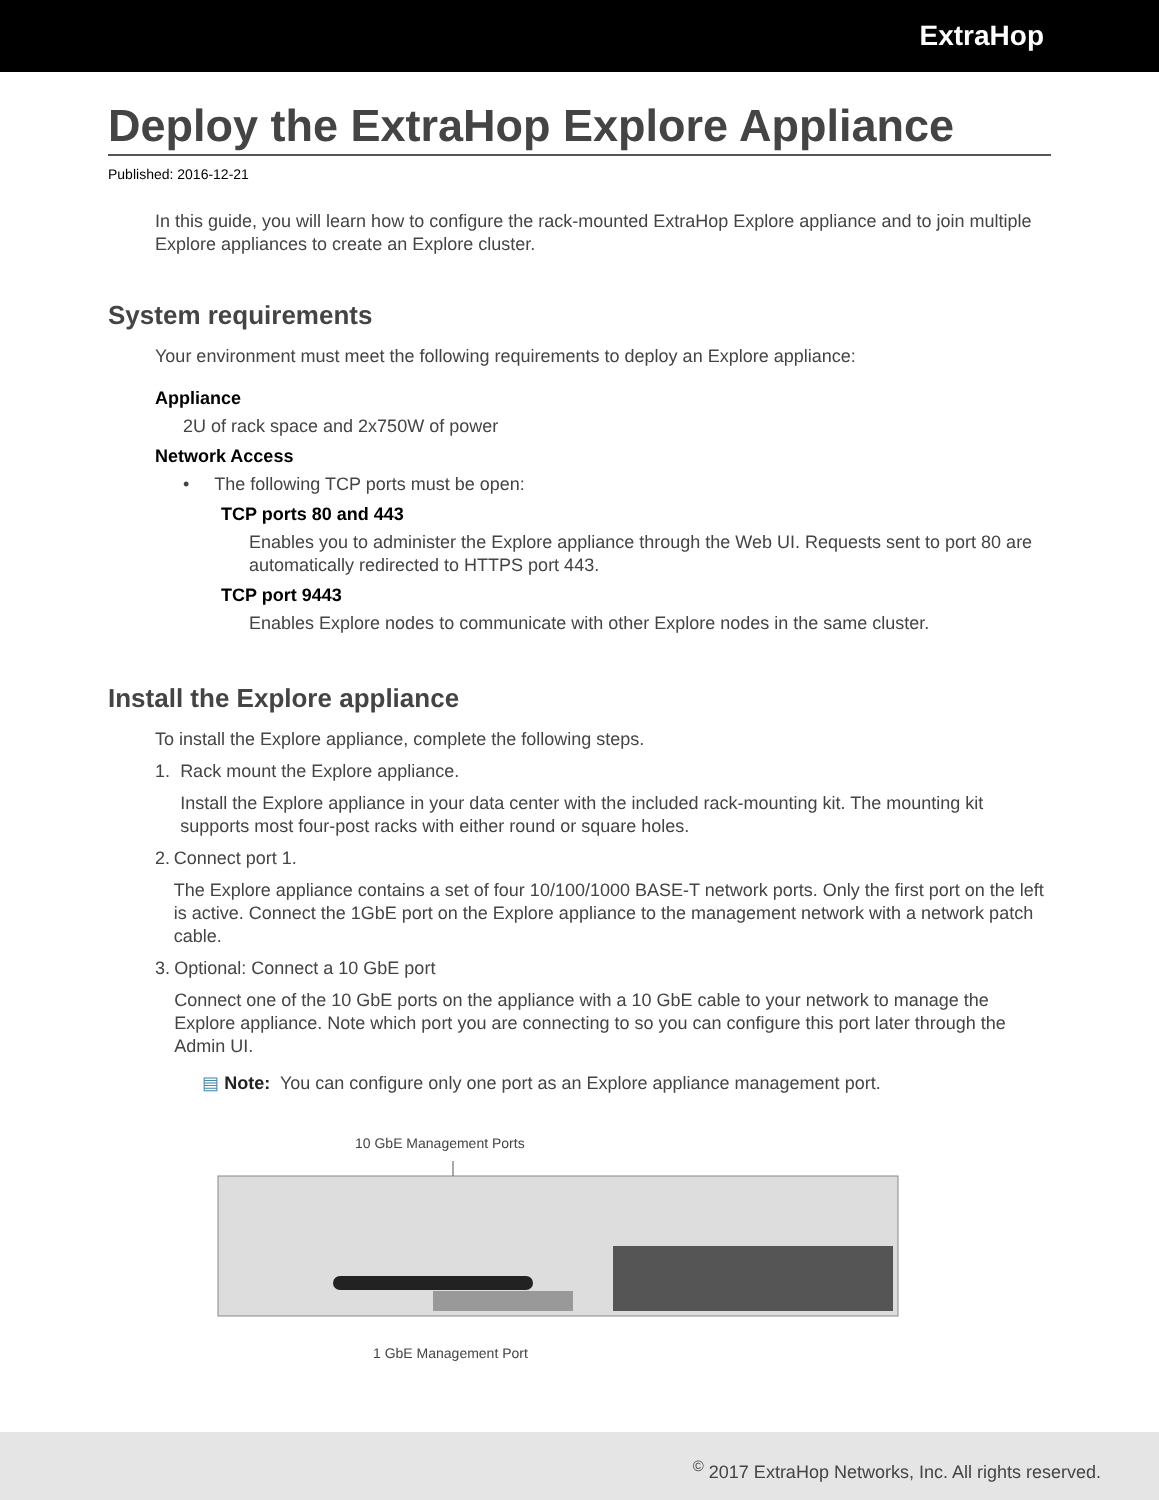ExtraHop
Deploy the ExtraHop Explore Appliance
Published: 2016-12-21
In this guide, you will learn how to configure the rack-mounted ExtraHop Explore appliance and to join multiple Explore appliances to create an Explore cluster.
System requirements
Your environment must meet the following requirements to deploy an Explore appliance:
Appliance
2U of rack space and 2x750W of power
Network Access
• The following TCP ports must be open:
TCP ports 80 and 443
Enables you to administer the Explore appliance through the Web UI. Requests sent to port 80 are automatically redirected to HTTPS port 443.
TCP port 9443
Enables Explore nodes to communicate with other Explore nodes in the same cluster.
Install the Explore appliance
To install the Explore appliance, complete the following steps.
1. Rack mount the Explore appliance.
Install the Explore appliance in your data center with the included rack-mounting kit. The mounting kit supports most four-post racks with either round or square holes.
2. Connect port 1.
The Explore appliance contains a set of four 10/100/1000 BASE-T network ports. Only the first port on the left is active. Connect the 1GbE port on the Explore appliance to the management network with a network patch cable.
3. Optional: Connect a 10 GbE port
Connect one of the 10 GbE ports on the appliance with a 10 GbE cable to your network to manage the Explore appliance. Note which port you are connecting to so you can configure this port later through the Admin UI.
▤ Note: You can configure only one port as an Explore appliance management port.
10 GbE Management Ports
1 GbE Management Port
<sup>©</sup> 2017 ExtraHop Networks, Inc. All rights reserved.